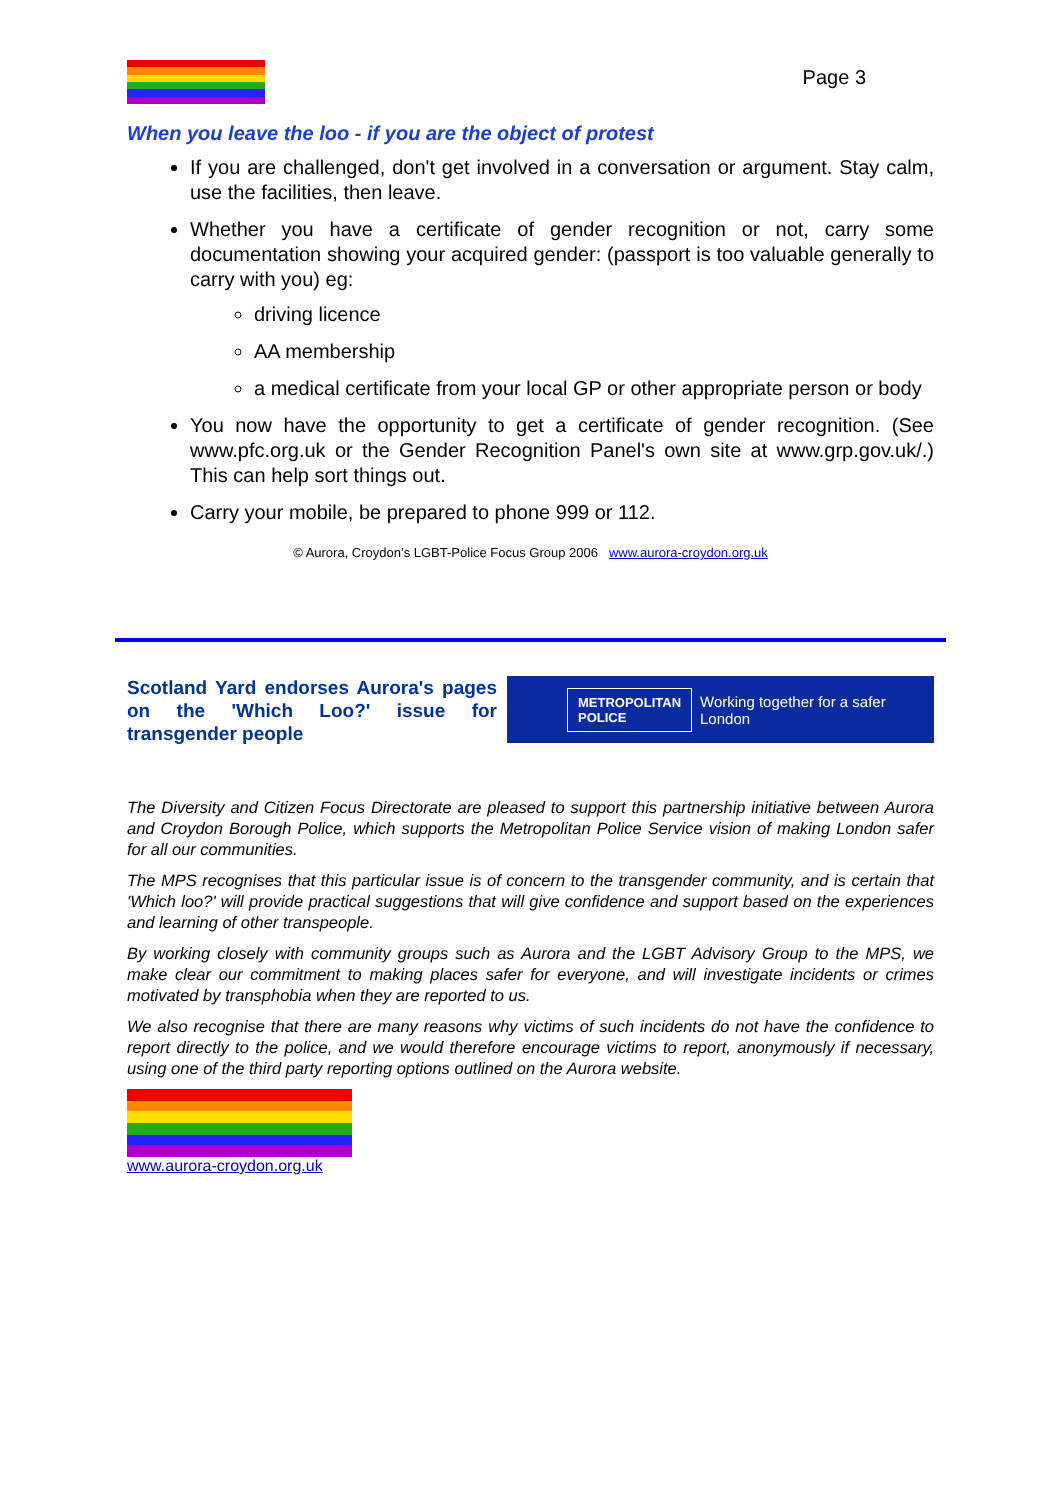Page 3
When you leave the loo - if you are the object of protest
If you are challenged, don't get involved in a conversation or argument. Stay calm, use the facilities, then leave.
Whether you have a certificate of gender recognition or not, carry some documentation showing your acquired gender: (passport is too valuable generally to carry with you) eg:
driving licence
AA membership
a medical certificate from your local GP or other appropriate person or body
You now have the opportunity to get a certificate of gender recognition. (See www.pfc.org.uk or the Gender Recognition Panel's own site at www.grp.gov.uk/.) This can help sort things out.
Carry your mobile, be prepared to phone 999 or 112.
© Aurora, Croydon’s LGBT-Police Focus Group 2006 www.aurora-croydon.org.uk
Scotland Yard endorses Aurora's pages on the 'Which Loo?' issue for transgender people
METROPOLITAN
POLICE Working together for a safer London
The Diversity and Citizen Focus Directorate are pleased to support this partnership initiative between Aurora and Croydon Borough Police, which supports the Metropolitan Police Service vision of making London safer for all our communities.
The MPS recognises that this particular issue is of concern to the transgender community, and is certain that 'Which loo?' will provide practical suggestions that will give confidence and support based on the experiences and learning of other transpeople.
By working closely with community groups such as Aurora and the LGBT Advisory Group to the MPS, we make clear our commitment to making places safer for everyone, and will investigate incidents or crimes motivated by transphobia when they are reported to us.
We also recognise that there are many reasons why victims of such incidents do not have the confidence to report directly to the police, and we would therefore encourage victims to report, anonymously if necessary, using one of the third party reporting options outlined on the Aurora website.
www.aurora-croydon.org.uk